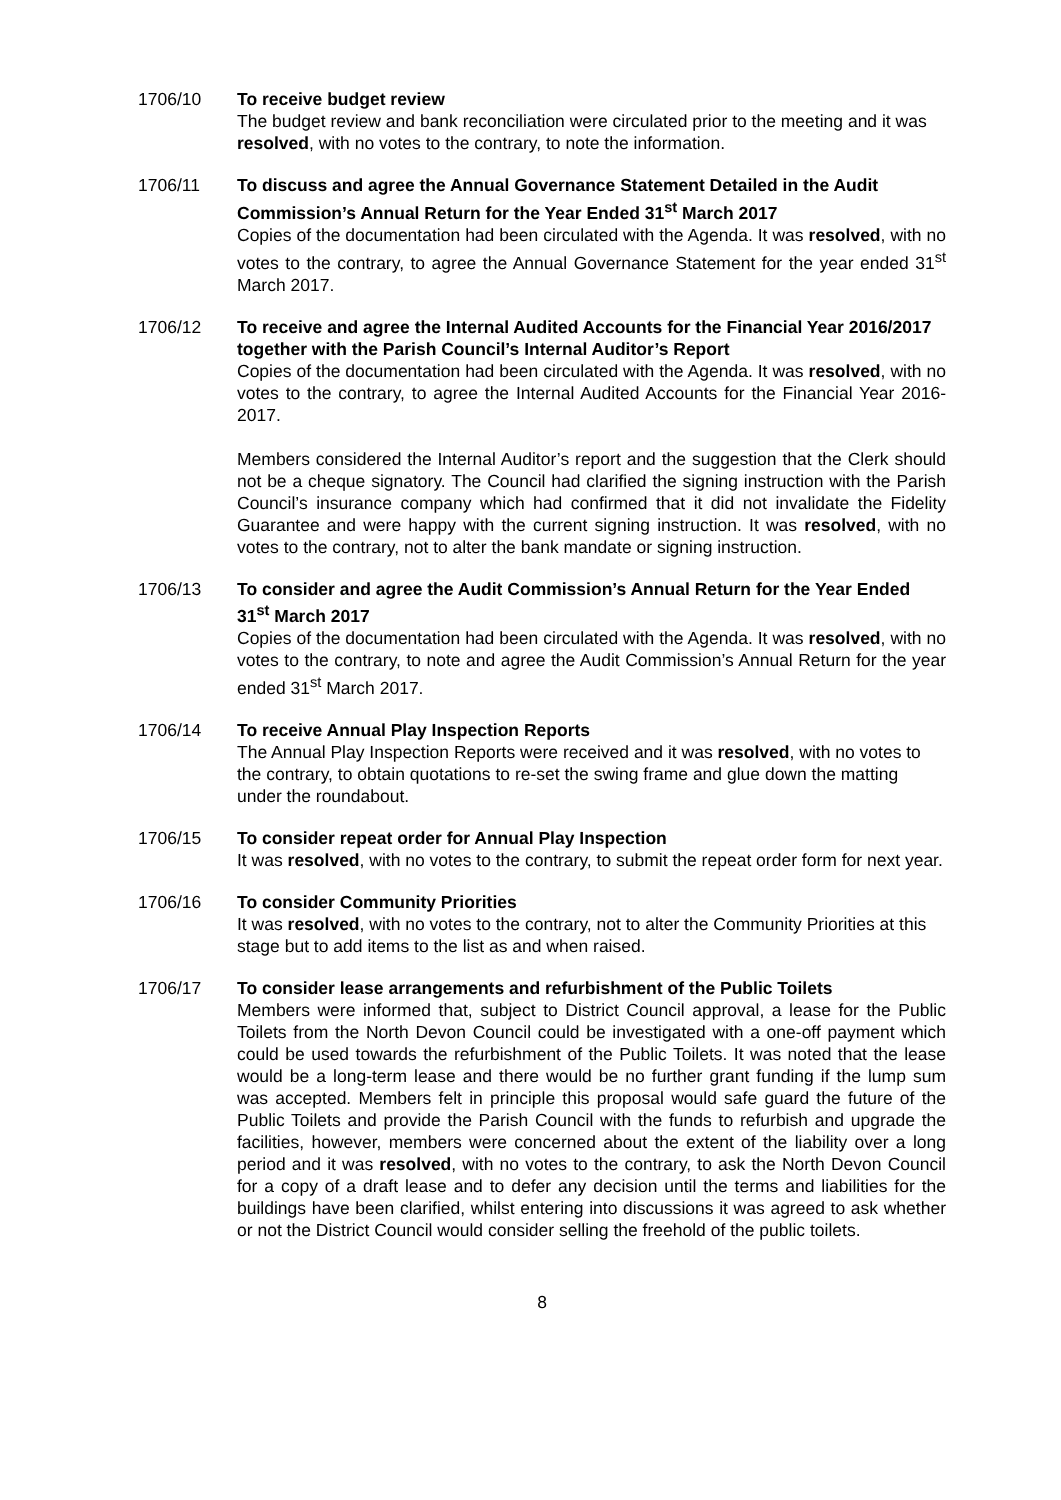1706/10 To receive budget review
The budget review and bank reconciliation were circulated prior to the meeting and it was resolved, with no votes to the contrary, to note the information.
1706/11 To discuss and agree the Annual Governance Statement Detailed in the Audit Commission’s Annual Return for the Year Ended 31<sup>st</sup> March 2017
Copies of the documentation had been circulated with the Agenda. It was resolved, with no votes to the contrary, to agree the Annual Governance Statement for the year ended 31<sup>st</sup> March 2017.
1706/12 To receive and agree the Internal Audited Accounts for the Financial Year 2016/2017 together with the Parish Council’s Internal Auditor’s Report
Copies of the documentation had been circulated with the Agenda. It was resolved, with no votes to the contrary, to agree the Internal Audited Accounts for the Financial Year 2016-2017.
Members considered the Internal Auditor’s report and the suggestion that the Clerk should not be a cheque signatory. The Council had clarified the signing instruction with the Parish Council’s insurance company which had confirmed that it did not invalidate the Fidelity Guarantee and were happy with the current signing instruction. It was resolved, with no votes to the contrary, not to alter the bank mandate or signing instruction.
1706/13 To consider and agree the Audit Commission’s Annual Return for the Year Ended 31<sup>st</sup> March 2017
Copies of the documentation had been circulated with the Agenda. It was resolved, with no votes to the contrary, to note and agree the Audit Commission’s Annual Return for the year ended 31<sup>st</sup> March 2017.
1706/14 To receive Annual Play Inspection Reports
The Annual Play Inspection Reports were received and it was resolved, with no votes to the contrary, to obtain quotations to re-set the swing frame and glue down the matting under the roundabout.
1706/15 To consider repeat order for Annual Play Inspection
It was resolved, with no votes to the contrary, to submit the repeat order form for next year.
1706/16 To consider Community Priorities
It was resolved, with no votes to the contrary, not to alter the Community Priorities at this stage but to add items to the list as and when raised.
1706/17 To consider lease arrangements and refurbishment of the Public Toilets
Members were informed that, subject to District Council approval, a lease for the Public Toilets from the North Devon Council could be investigated with a one-off payment which could be used towards the refurbishment of the Public Toilets. It was noted that the lease would be a long-term lease and there would be no further grant funding if the lump sum was accepted. Members felt in principle this proposal would safe guard the future of the Public Toilets and provide the Parish Council with the funds to refurbish and upgrade the facilities, however, members were concerned about the extent of the liability over a long period and it was resolved, with no votes to the contrary, to ask the North Devon Council for a copy of a draft lease and to defer any decision until the terms and liabilities for the buildings have been clarified, whilst entering into discussions it was agreed to ask whether or not the District Council would consider selling the freehold of the public toilets.
8